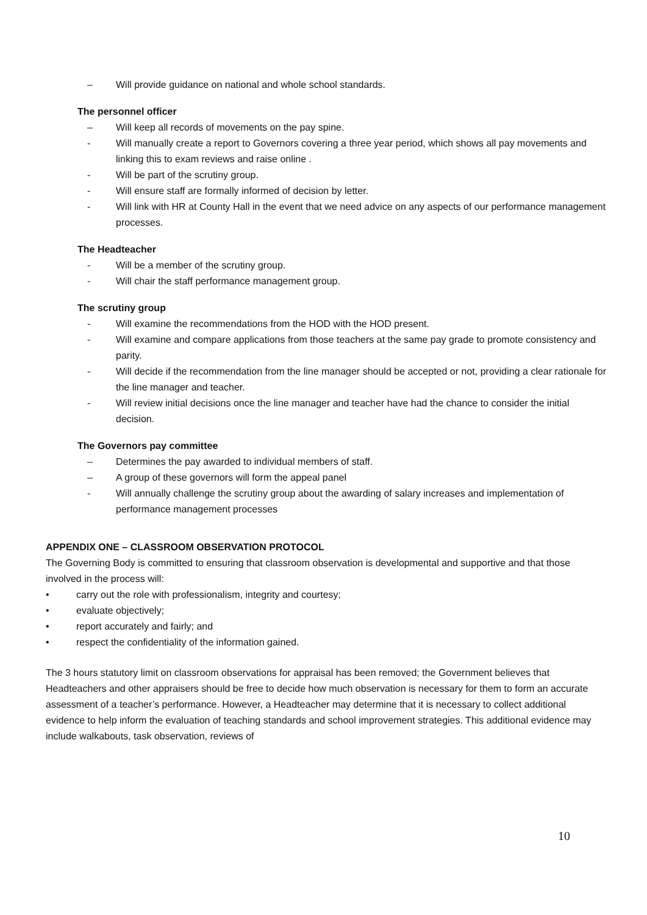– Will provide guidance on national and whole school standards.
The personnel officer
– Will keep all records of movements on the pay spine.
- Will manually create a report to Governors covering a three year period, which shows all pay movements and linking this to exam reviews and raise online .
- Will be part of the scrutiny group.
- Will ensure staff are formally informed of decision by letter.
- Will link with HR at County Hall in the event that we need advice on any aspects of our performance management processes.
The Headteacher
- Will be a member of the scrutiny group.
- Will chair the staff performance management group.
The scrutiny group
- Will examine the recommendations from the HOD with the HOD present.
- Will examine and compare applications from those teachers at the same pay grade to promote consistency and parity.
- Will decide if the recommendation from the line manager should be accepted or not, providing a clear rationale for the line manager and teacher.
- Will review initial decisions once the line manager and teacher have had the chance to consider the initial decision.
The Governors pay committee
– Determines the pay awarded to individual members of staff.
– A group of these governors will form the appeal panel
- Will annually challenge the scrutiny group about the awarding of salary increases and implementation of performance management processes
APPENDIX ONE – CLASSROOM OBSERVATION PROTOCOL
The Governing Body is committed to ensuring that classroom observation is developmental and supportive and that those involved in the process will:
• carry out the role with professionalism, integrity and courtesy;
• evaluate objectively;
• report accurately and fairly; and
• respect the confidentiality of the information gained.
The 3 hours statutory limit on classroom observations for appraisal has been removed; the Government believes that Headteachers and other appraisers should be free to decide how much observation is necessary for them to form an accurate assessment of a teacher’s performance. However, a Headteacher may determine that it is necessary to collect additional evidence to help inform the evaluation of teaching standards and school improvement strategies. This additional evidence may include walkabouts, task observation, reviews of
10